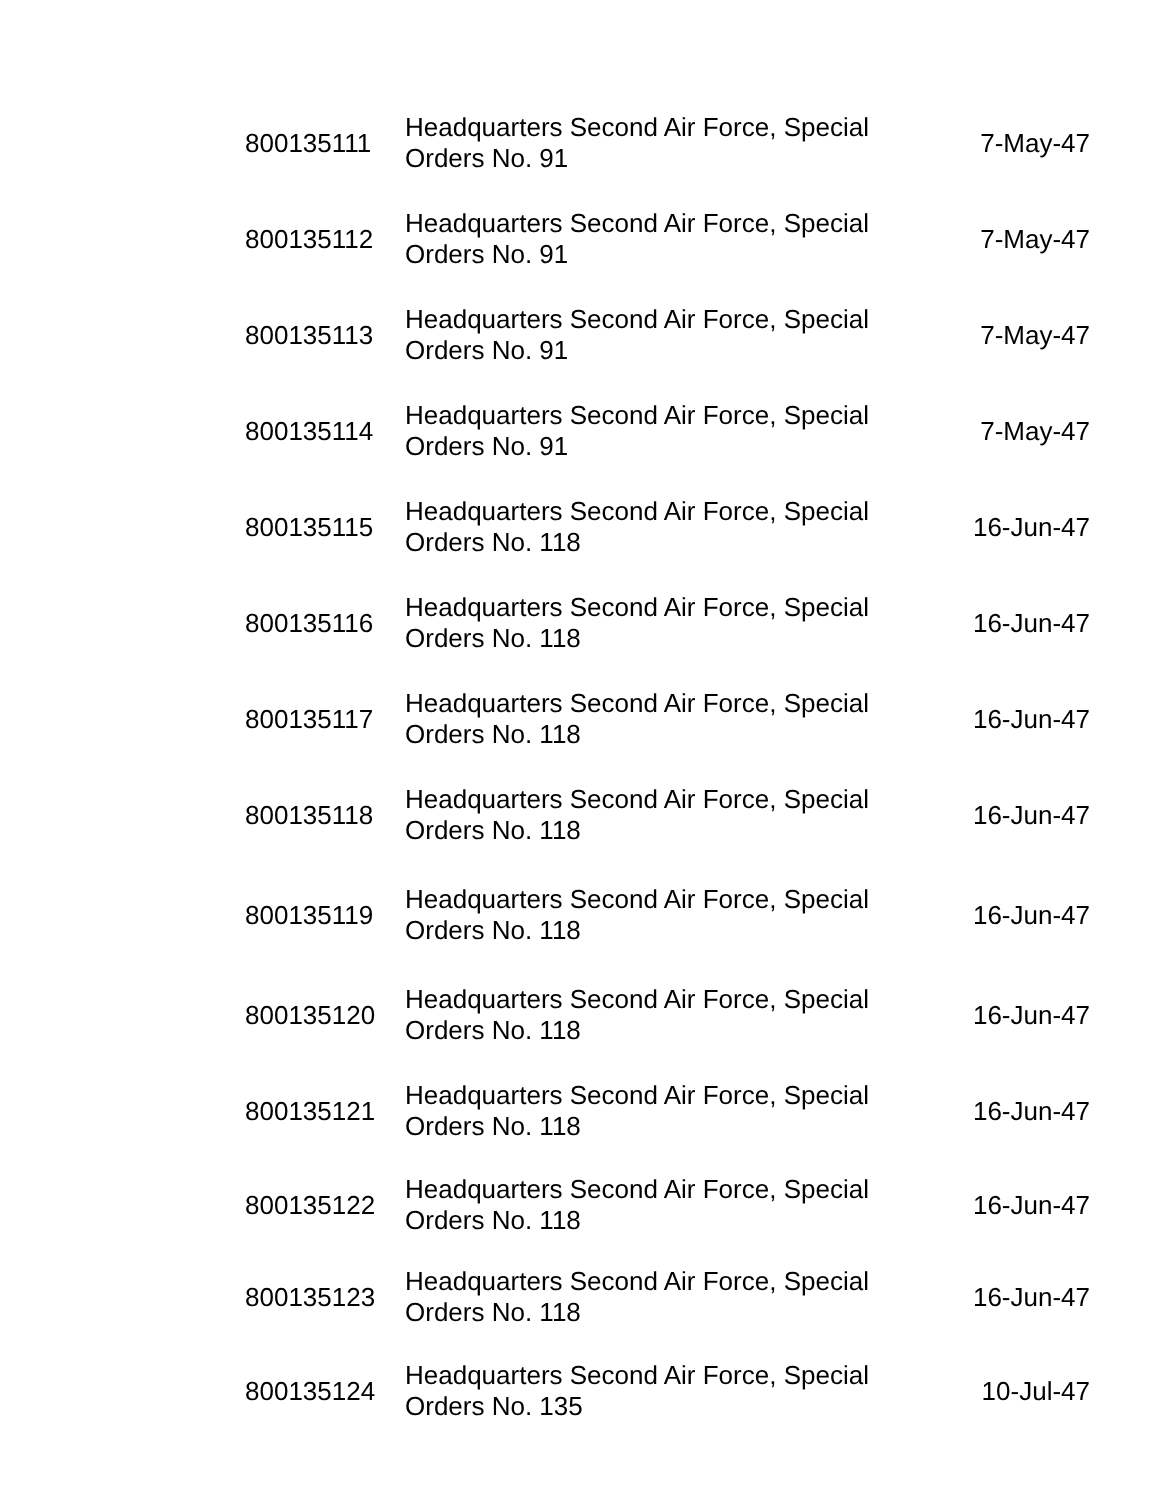| 800135111 | Headquarters Second Air Force, Special Orders No. 91 | 7-May-47 |
| 800135112 | Headquarters Second Air Force, Special Orders No. 91 | 7-May-47 |
| 800135113 | Headquarters Second Air Force, Special Orders No. 91 | 7-May-47 |
| 800135114 | Headquarters Second Air Force, Special Orders No. 91 | 7-May-47 |
| 800135115 | Headquarters Second Air Force, Special Orders No. 118 | 16-Jun-47 |
| 800135116 | Headquarters Second Air Force, Special Orders No. 118 | 16-Jun-47 |
| 800135117 | Headquarters Second Air Force, Special Orders No. 118 | 16-Jun-47 |
| 800135118 | Headquarters Second Air Force, Special Orders No. 118 | 16-Jun-47 |
| 800135119 | Headquarters Second Air Force, Special Orders No. 118 | 16-Jun-47 |
| 800135120 | Headquarters Second Air Force, Special Orders No. 118 | 16-Jun-47 |
| 800135121 | Headquarters Second Air Force, Special Orders No. 118 | 16-Jun-47 |
| 800135122 | Headquarters Second Air Force, Special Orders No. 118 | 16-Jun-47 |
| 800135123 | Headquarters Second Air Force, Special Orders No. 118 | 16-Jun-47 |
| 800135124 | Headquarters Second Air Force, Special Orders No. 135 | 10-Jul-47 |